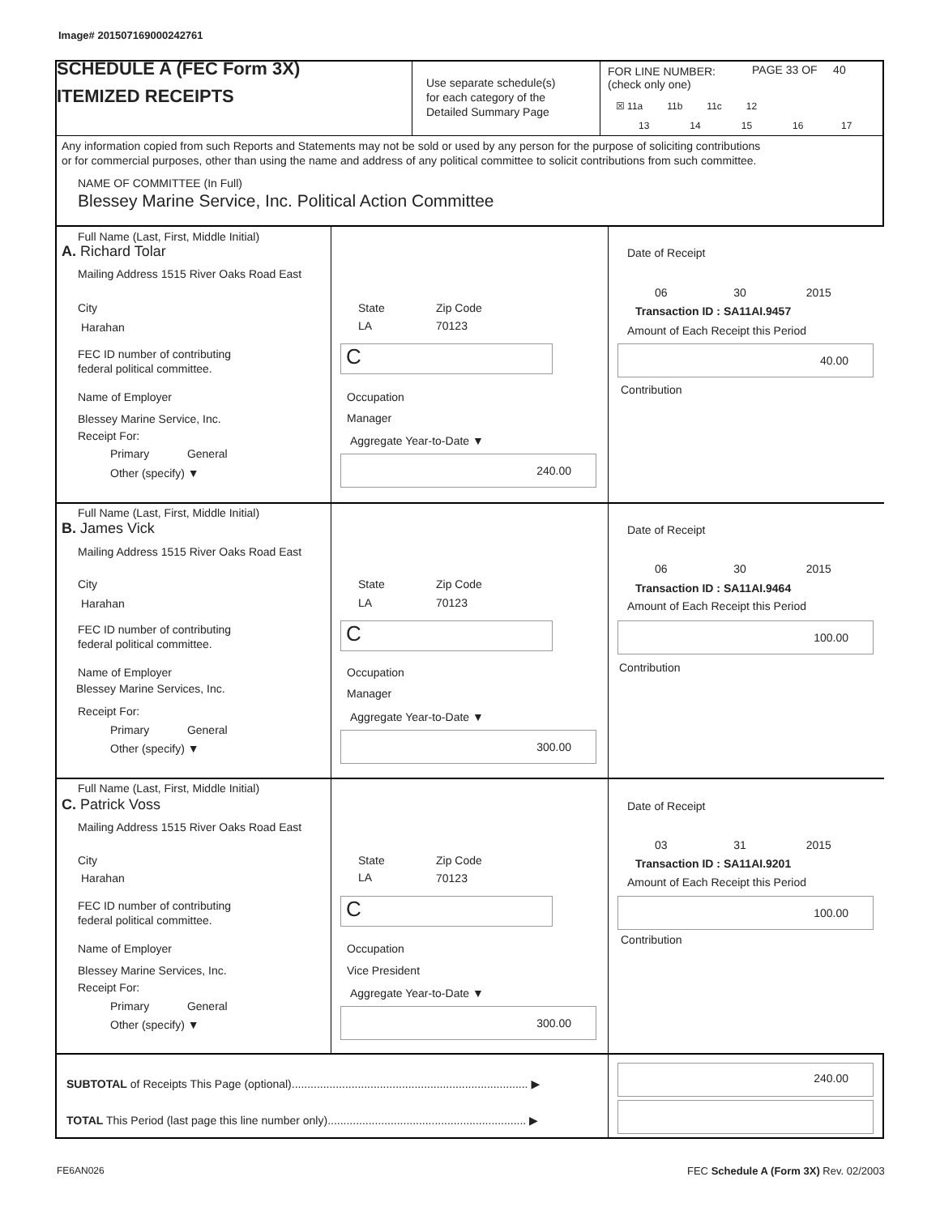Image# 201507169000242761
SCHEDULE A (FEC Form 3X)
ITEMIZED RECEIPTS
Use separate schedule(s)
for each category of the
Detailed Summary Page
FOR LINE NUMBER:
(check only one)
PAGE 33 OF 40
☒ 11a 11b 11c 12
13 14 15 16 17
Any information copied from such Reports and Statements may not be sold or used by any person for the purpose of soliciting contributions
or for commercial purposes, other than using the name and address of any political committee to solicit contributions from such committee.
NAME OF COMMITTEE (In Full)
Blessey Marine Service, Inc. Political Action Committee
Full Name (Last, First, Middle Initial)
A. Richard Tolar
Mailing Address 1515 River Oaks Road East
City State Zip Code
Harahan LA 70123
FEC ID number of contributing
federal political committee.
C
Name of Employer Occupation
Blessey Marine Service, Inc. Manager
Receipt For:
Primary General
Other (specify) ▼
Aggregate Year-to-Date ▼
240.00
Date of Receipt
06 30 2015
Transaction ID : SA11AI.9457
Amount of Each Receipt this Period
40.00
Contribution
Full Name (Last, First, Middle Initial)
B. James Vick
Mailing Address 1515 River Oaks Road East
City State Zip Code
Harahan LA 70123
FEC ID number of contributing
federal political committee.
C
Name of Employer Occupation
Blessey Marine Services, Inc. Manager
Receipt For:
Primary General
Other (specify) ▼
Aggregate Year-to-Date ▼
300.00
Date of Receipt
06 30 2015
Transaction ID : SA11AI.9464
Amount of Each Receipt this Period
100.00
Contribution
Full Name (Last, First, Middle Initial)
C. Patrick Voss
Mailing Address 1515 River Oaks Road East
City State Zip Code
Harahan LA 70123
FEC ID number of contributing
federal political committee.
C
Name of Employer Occupation
Blessey Marine Services, Inc. Vice President
Receipt For:
Primary General
Other (specify) ▼
Aggregate Year-to-Date ▼
300.00
Date of Receipt
03 31 2015
Transaction ID : SA11AI.9201
Amount of Each Receipt this Period
100.00
Contribution
SUBTOTAL of Receipts This Page (optional)........................................................................... ▶
240.00
TOTAL This Period (last page this line number only)............................................................... ▶
FE6AN026 FEC Schedule A (Form 3X) Rev. 02/2003